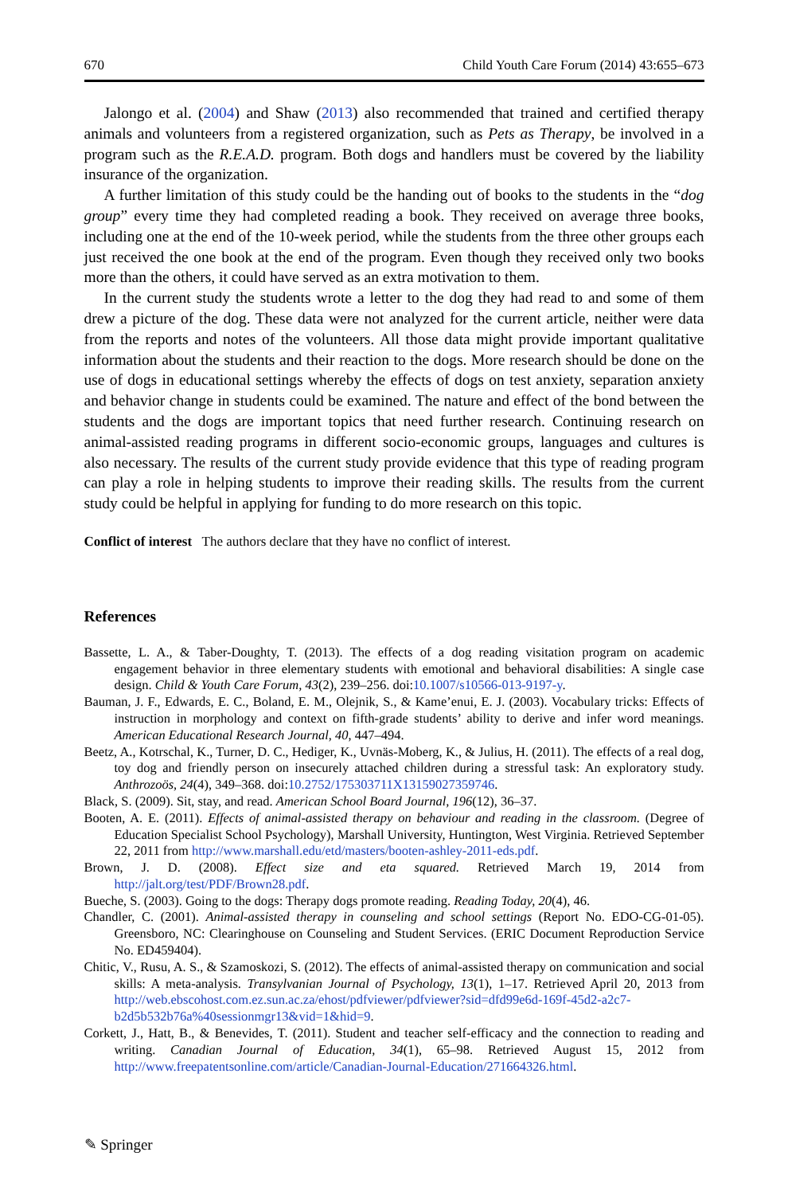670 Child Youth Care Forum (2014) 43:655–673
Jalongo et al. (2004) and Shaw (2013) also recommended that trained and certified therapy animals and volunteers from a registered organization, such as Pets as Therapy, be involved in a program such as the R.E.A.D. program. Both dogs and handlers must be covered by the liability insurance of the organization.
A further limitation of this study could be the handing out of books to the students in the “dog group” every time they had completed reading a book. They received on average three books, including one at the end of the 10-week period, while the students from the three other groups each just received the one book at the end of the program. Even though they received only two books more than the others, it could have served as an extra motivation to them.
In the current study the students wrote a letter to the dog they had read to and some of them drew a picture of the dog. These data were not analyzed for the current article, neither were data from the reports and notes of the volunteers. All those data might provide important qualitative information about the students and their reaction to the dogs. More research should be done on the use of dogs in educational settings whereby the effects of dogs on test anxiety, separation anxiety and behavior change in students could be examined. The nature and effect of the bond between the students and the dogs are important topics that need further research. Continuing research on animal-assisted reading programs in different socio-economic groups, languages and cultures is also necessary. The results of the current study provide evidence that this type of reading program can play a role in helping students to improve their reading skills. The results from the current study could be helpful in applying for funding to do more research on this topic.
Conflict of interest The authors declare that they have no conflict of interest.
References
Bassette, L. A., & Taber-Doughty, T. (2013). The effects of a dog reading visitation program on academic engagement behavior in three elementary students with emotional and behavioral disabilities: A single case design. Child & Youth Care Forum, 43(2), 239–256. doi:10.1007/s10566-013-9197-y.
Bauman, J. F., Edwards, E. C., Boland, E. M., Olejnik, S., & Kame’enui, E. J. (2003). Vocabulary tricks: Effects of instruction in morphology and context on fifth-grade students’ ability to derive and infer word meanings. American Educational Research Journal, 40, 447–494.
Beetz, A., Kotrschal, K., Turner, D. C., Hediger, K., Uvnäs-Moberg, K., & Julius, H. (2011). The effects of a real dog, toy dog and friendly person on insecurely attached children during a stressful task: An exploratory study. Anthrozoös, 24(4), 349–368. doi:10.2752/175303711X13159027359746.
Black, S. (2009). Sit, stay, and read. American School Board Journal, 196(12), 36–37.
Booten, A. E. (2011). Effects of animal-assisted therapy on behaviour and reading in the classroom. (Degree of Education Specialist School Psychology), Marshall University, Huntington, West Virginia. Retrieved September 22, 2011 from http://www.marshall.edu/etd/masters/booten-ashley-2011-eds.pdf.
Brown, J. D. (2008). Effect size and eta squared. Retrieved March 19, 2014 from http://jalt.org/test/PDF/Brown28.pdf.
Bueche, S. (2003). Going to the dogs: Therapy dogs promote reading. Reading Today, 20(4), 46.
Chandler, C. (2001). Animal-assisted therapy in counseling and school settings (Report No. EDO-CG-01-05). Greensboro, NC: Clearinghouse on Counseling and Student Services. (ERIC Document Reproduction Service No. ED459404).
Chitic, V., Rusu, A. S., & Szamoskozi, S. (2012). The effects of animal-assisted therapy on communication and social skills: A meta-analysis. Transylvanian Journal of Psychology, 13(1), 1–17. Retrieved April 20, 2013 from http://web.ebscohost.com.ez.sun.ac.za/ehost/pdfviewer/pdfviewer?sid=dfd99e6d-169f-45d2-a2c7-b2d5b532b76a%40sessionmgr13&vid=1&hid=9.
Corkett, J., Hatt, B., & Benevides, T. (2011). Student and teacher self-efficacy and the connection to reading and writing. Canadian Journal of Education, 34(1), 65–98. Retrieved August 15, 2012 from http://www.freepatentsonline.com/article/Canadian-Journal-Education/271664326.html.
✎ Springer